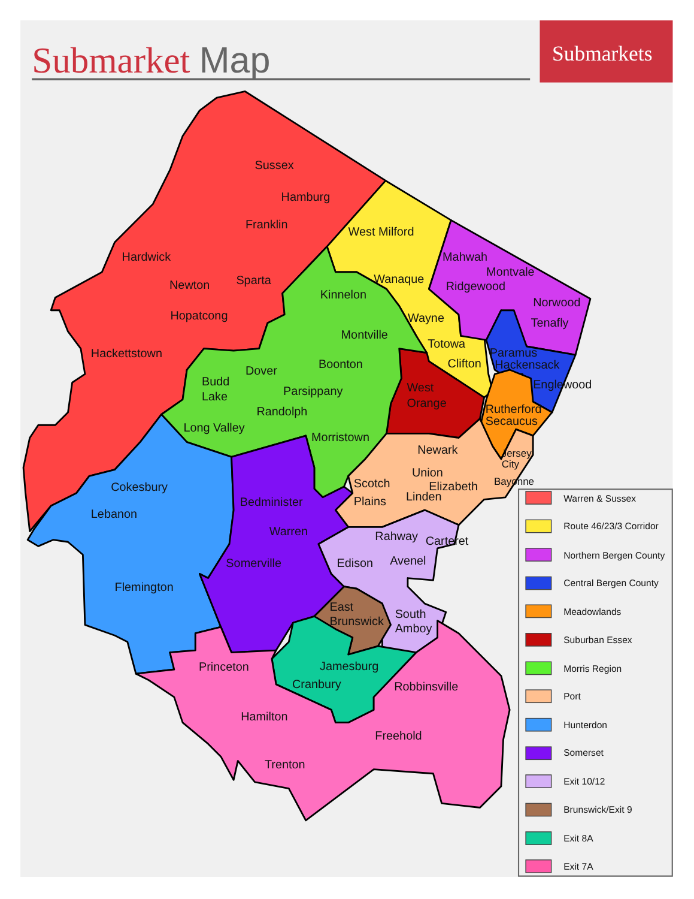Submarket Map
Submarkets
Sussex
Hamburg
Franklin
Hardwick
Newton
Sparta
Hopatcong
Hackettstown
West Milford
Wanaque
Wayne
Totowa
Clifton
Mahwah
Montvale
Ridgewood
Norwood
Tenafly
Paramus
Hackensack
Englewood
Rutherford
Secaucus
West
Orange
Kinnelon
Montville
Boonton
Dover
Budd
Lake
Parsippany
Randolph
Long Valley
Morristown
Newark
Jersey
City
Union
Elizabeth
Scotch
Plains
Linden
Bayonne
Cokesbury
Lebanon
Flemington
Bedminister
Warren
Somerville
Rahway
Carteret
Edison
Avenel
East
Brunswick
South
Amboy
Princeton
Jamesburg
Cranbury
Robbinsville
Hamilton
Freehold
Trenton
Warren & Sussex
Route 46/23/3 Corridor
Northern Bergen County
Central Bergen County
Meadowlands
Suburban Essex
Morris Region
Port
Hunterdon
Somerset
Exit 10/12
Brunswick/Exit 9
Exit 8A
Exit 7A